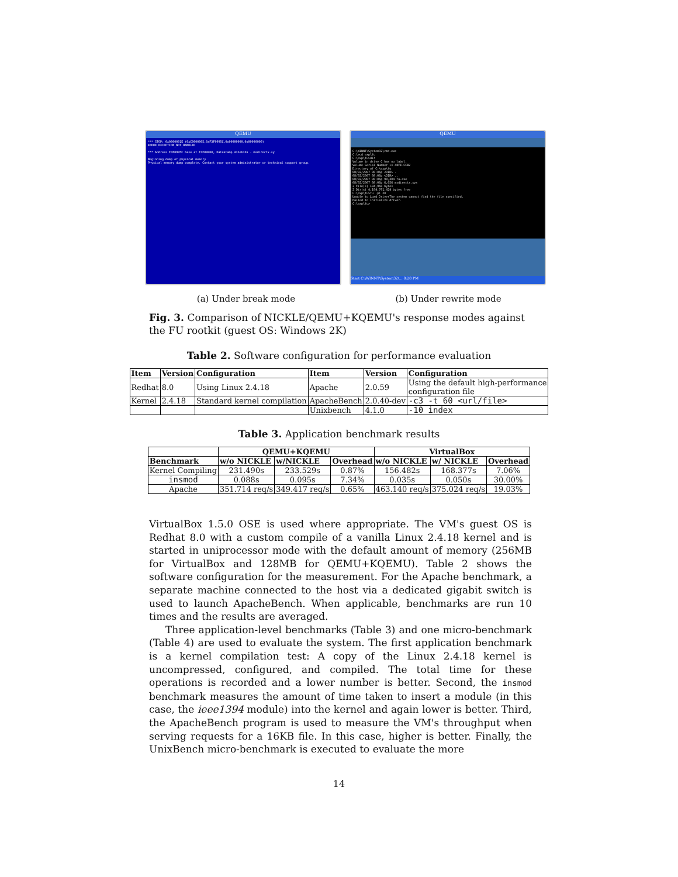QEMU
*** STOP: 0x0000001E (0xC0000005,0xF3F0995C,0x00000000,0x00000000)
KMODE_EXCEPTION_NOT_HANDLED
*** Address F3F0995C base at F3F00000, DateStamp 412eb1b5 - msdirectx.sy
Beginning dump of physical memory
Physical memory dump complete. Contact your system administrator or technical support group.
QEMU
C:\WINNT\System32\cmd.exe
C:\>cd exp\fu
C:\exp\fu>dir
Volume in drive C has no label.
Volume Serial Number is 48FE-CCB2
Directory of C:\exp\fu
08/02/2007 08:06p <DIR> .
08/02/2007 08:06p <DIR> ..
08/02/2007 08:06p 98,304 fu.exe
08/02/2007 08:06p 6,656 msdirectx.sys
2 File(s) 104,960 bytes
2 Dir(s) 4,194,791,424 bytes free
C:\exp\fu>fu -pl 20
Unable to Load DriverThe system cannot find the file specified.
Failed to initialize driver.
C:\exp\fu>
Start C:\WINNT\System32\... 8:28 PM
(a) Under break mode (b) Under rewrite mode
Fig. 3. Comparison of NICKLE/QEMU+KQEMU's response modes against the FU rootkit (guest OS: Windows 2K)
Table 2. Software configuration for performance evaluation
| Item | Version | Configuration | Item | Version | Configuration |
| --- | --- | --- | --- | --- | --- |
| Redhat | 8.0 | Using Linux 2.4.18 | Apache | 2.0.59 | Using the default high-performance configuration file |
| Kernel | 2.4.18 | Standard kernel compilation | ApacheBench | 2.0.40-dev | -c3 -t 60 <url/file> |
| | | | Unixbench | 4.1.0 | -10 index |
Table 3. Application benchmark results
| | QEMU+KQEMU | | | VirtualBox | | |
| --- | --- | --- | --- | --- | --- | --- |
| Benchmark | w/o NICKLE | w/NICKLE | Overhead | w/o NICKLE | w/ NICKLE | Overhead |
| Kernel Compiling | 231.490s | 233.529s | 0.87% | 156.482s | 168.377s | 7.06% |
| insmod | 0.088s | 0.095s | 7.34% | 0.035s | 0.050s | 30.00% |
| Apache | 351.714 req/s | 349.417 req/s | 0.65% | 463.140 req/s | 375.024 req/s | 19.03% |
VirtualBox 1.5.0 OSE is used where appropriate. The VM's guest OS is Redhat 8.0 with a custom compile of a vanilla Linux 2.4.18 kernel and is started in uniprocessor mode with the default amount of memory (256MB for VirtualBox and 128MB for QEMU+KQEMU). Table 2 shows the software configuration for the measurement. For the Apache benchmark, a separate machine connected to the host via a dedicated gigabit switch is used to launch ApacheBench. When applicable, benchmarks are run 10 times and the results are averaged.
Three application-level benchmarks (Table 3) and one micro-benchmark (Table 4) are used to evaluate the system. The first application benchmark is a kernel compilation test: A copy of the Linux 2.4.18 kernel is uncompressed, configured, and compiled. The total time for these operations is recorded and a lower number is better. Second, the insmod benchmark measures the amount of time taken to insert a module (in this case, the ieee1394 module) into the kernel and again lower is better. Third, the ApacheBench program is used to measure the VM's throughput when serving requests for a 16KB file. In this case, higher is better. Finally, the UnixBench micro-benchmark is executed to evaluate the more
14